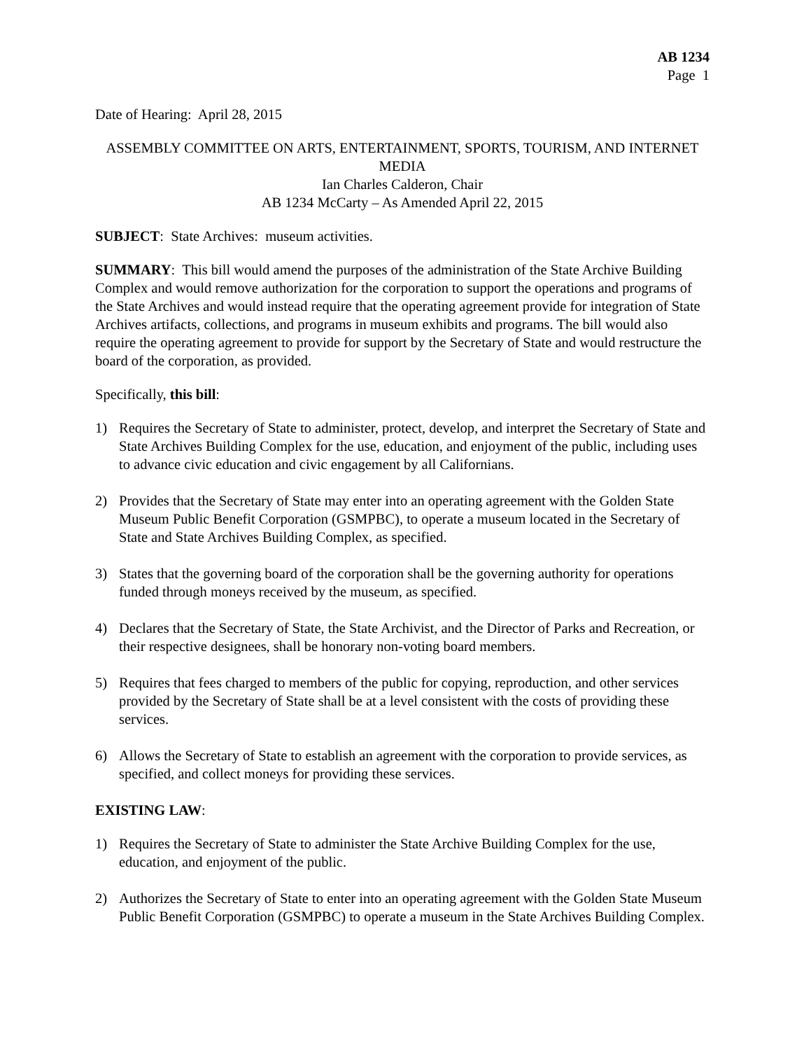AB 1234
Page 1
Date of Hearing: April 28, 2015
ASSEMBLY COMMITTEE ON ARTS, ENTERTAINMENT, SPORTS, TOURISM, AND INTERNET MEDIA
Ian Charles Calderon, Chair
AB 1234 McCarty – As Amended April 22, 2015
SUBJECT: State Archives: museum activities.
SUMMARY: This bill would amend the purposes of the administration of the State Archive Building Complex and would remove authorization for the corporation to support the operations and programs of the State Archives and would instead require that the operating agreement provide for integration of State Archives artifacts, collections, and programs in museum exhibits and programs. The bill would also require the operating agreement to provide for support by the Secretary of State and would restructure the board of the corporation, as provided.
Specifically, this bill:
1) Requires the Secretary of State to administer, protect, develop, and interpret the Secretary of State and State Archives Building Complex for the use, education, and enjoyment of the public, including uses to advance civic education and civic engagement by all Californians.
2) Provides that the Secretary of State may enter into an operating agreement with the Golden State Museum Public Benefit Corporation (GSMPBC), to operate a museum located in the Secretary of State and State Archives Building Complex, as specified.
3) States that the governing board of the corporation shall be the governing authority for operations funded through moneys received by the museum, as specified.
4) Declares that the Secretary of State, the State Archivist, and the Director of Parks and Recreation, or their respective designees, shall be honorary non-voting board members.
5) Requires that fees charged to members of the public for copying, reproduction, and other services provided by the Secretary of State shall be at a level consistent with the costs of providing these services.
6) Allows the Secretary of State to establish an agreement with the corporation to provide services, as specified, and collect moneys for providing these services.
EXISTING LAW:
1) Requires the Secretary of State to administer the State Archive Building Complex for the use, education, and enjoyment of the public.
2) Authorizes the Secretary of State to enter into an operating agreement with the Golden State Museum Public Benefit Corporation (GSMPBC) to operate a museum in the State Archives Building Complex.